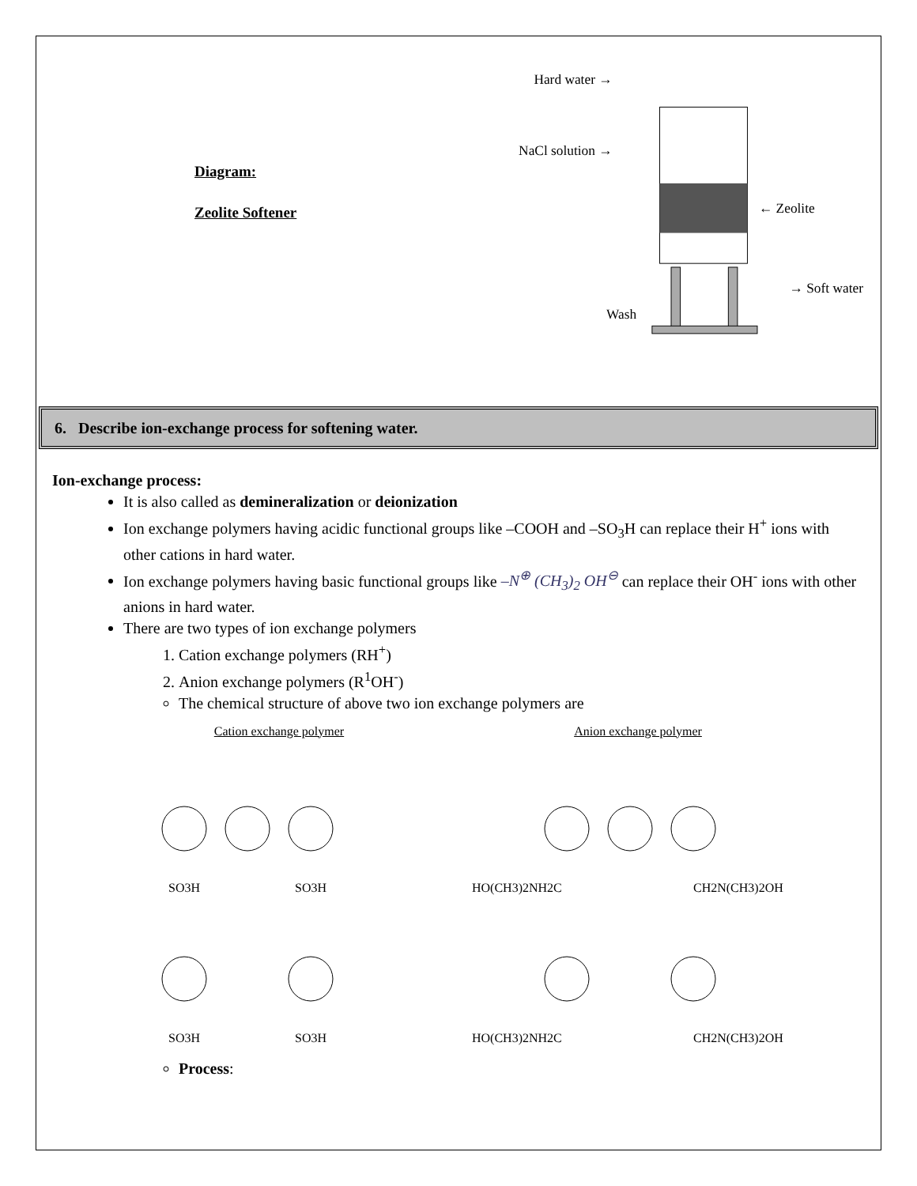Diagram:
Zeolite Softener
Hard water →
NaCl solution →
← Zeolite
→ Soft water
Wash
6. Describe ion-exchange process for softening water.
Ion-exchange process:
It is also called as demineralization or deionization
Ion exchange polymers having acidic functional groups like –COOH and –SO<sub>3</sub>H can replace their H<sup>+</sup> ions with other cations in hard water.
Ion exchange polymers having basic functional groups like –N<sup>⊕</sup> (CH<sub>3</sub>)<sub>2</sub> OH<sup>⊖</sup> can replace their OH<sup>-</sup> ions with other anions in hard water.
There are two types of ion exchange polymers
1. Cation exchange polymers (RH<sup>+</sup>)
2. Anion exchange polymers (R<sup>1</sup>OH<sup>-</sup>)
The chemical structure of above two ion exchange polymers are
Cation exchange polymer
SO3H
SO3H
SO3H
SO3H
Anion exchange polymer
HO(CH3)2NH2C
CH2N(CH3)2OH
HO(CH3)2NH2C
CH2N(CH3)2OH
Process: